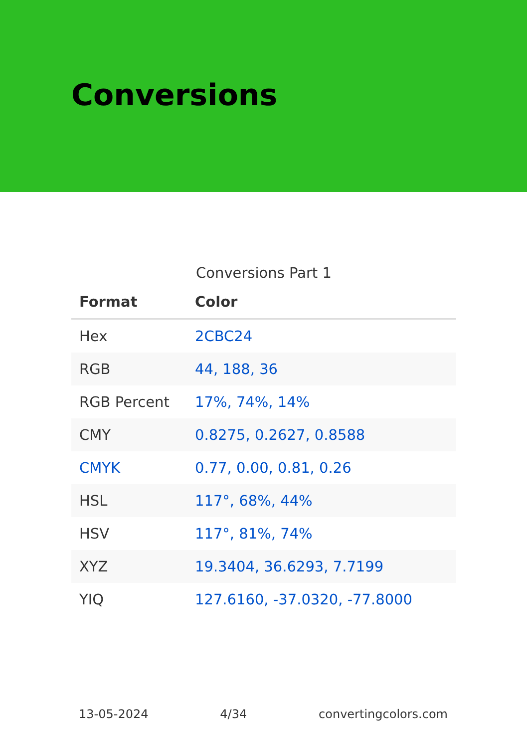Conversions
Conversions Part 1
| Format | Color |
| --- | --- |
| Hex | 2CBC24 |
| RGB | 44, 188, 36 |
| RGB Percent | 17%, 74%, 14% |
| CMY | 0.8275, 0.2627, 0.8588 |
| CMYK | 0.77, 0.00, 0.81, 0.26 |
| HSL | 117°, 68%, 44% |
| HSV | 117°, 81%, 74% |
| XYZ | 19.3404, 36.6293, 7.7199 |
| YIQ | 127.6160, -37.0320, -77.8000 |
13-05-2024 4/34 convertingcolors.com